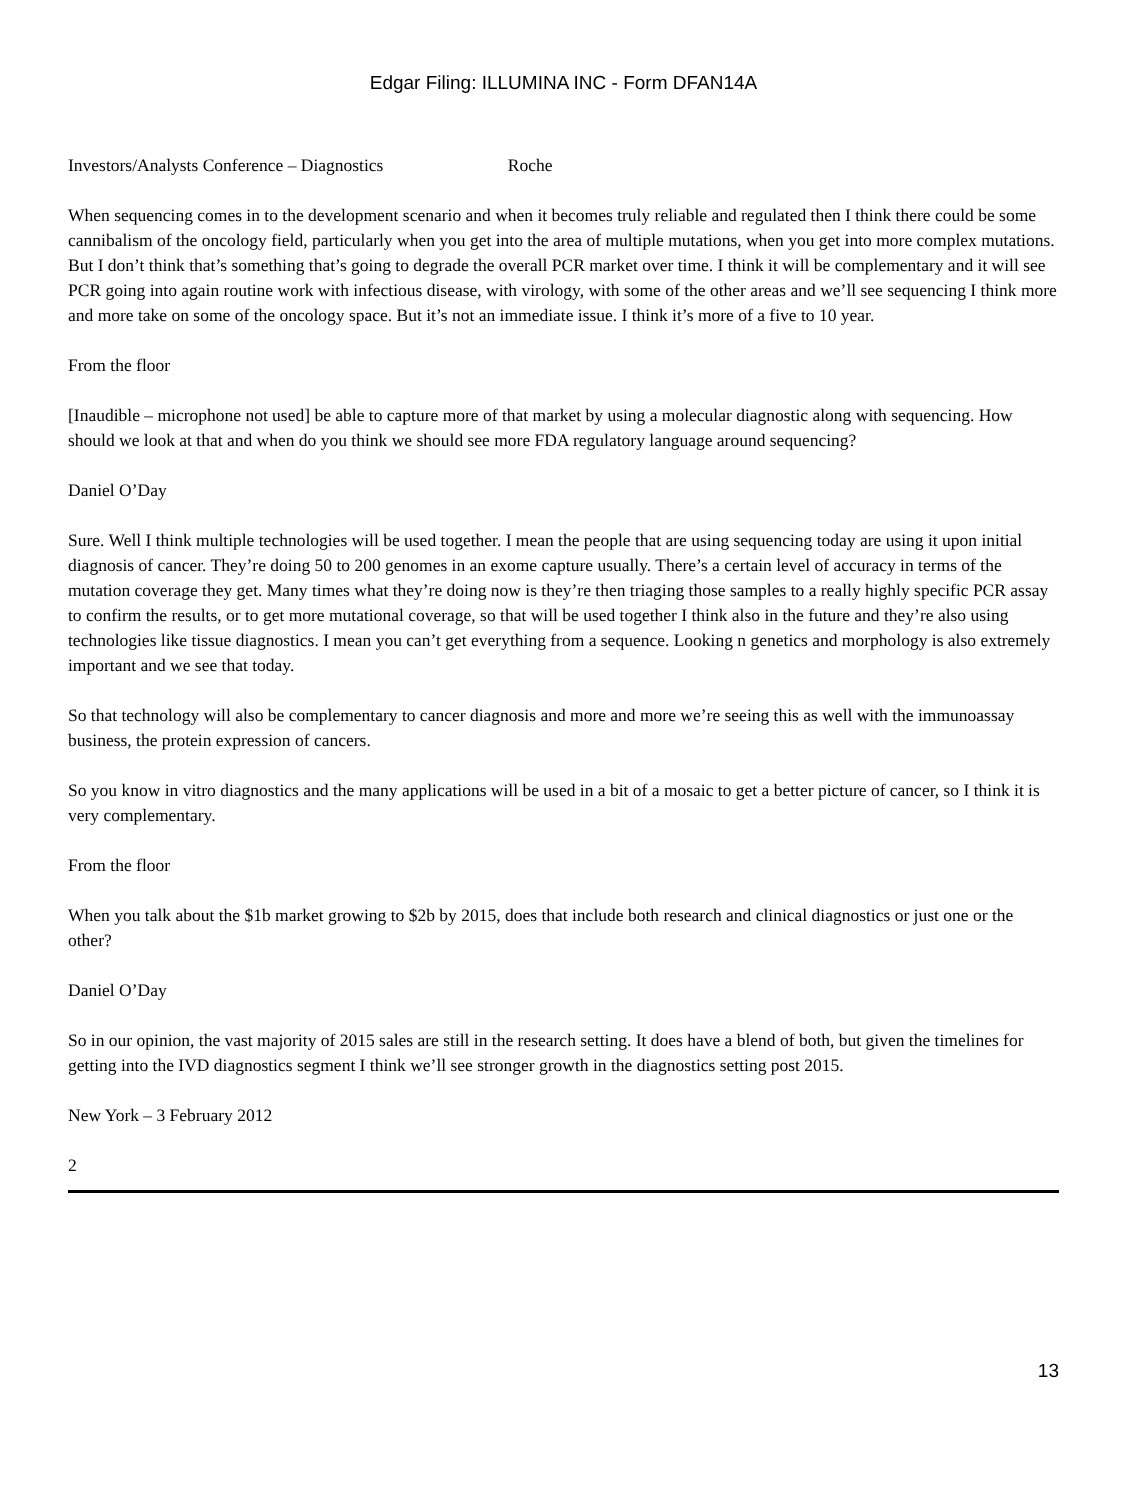Edgar Filing: ILLUMINA INC - Form DFAN14A
Investors/Analysts Conference – Diagnostics Roche
When sequencing comes in to the development scenario and when it becomes truly reliable and regulated then I think there could be some cannibalism of the oncology field, particularly when you get into the area of multiple mutations, when you get into more complex mutations. But I don’t think that’s something that’s going to degrade the overall PCR market over time. I think it will be complementary and it will see PCR going into again routine work with infectious disease, with virology, with some of the other areas and we’ll see sequencing I think more and more take on some of the oncology space. But it’s not an immediate issue. I think it’s more of a five to 10 year.
From the floor
[Inaudible – microphone not used] be able to capture more of that market by using a molecular diagnostic along with sequencing. How should we look at that and when do you think we should see more FDA regulatory language around sequencing?
Daniel O’Day
Sure. Well I think multiple technologies will be used together. I mean the people that are using sequencing today are using it upon initial diagnosis of cancer. They’re doing 50 to 200 genomes in an exome capture usually. There’s a certain level of accuracy in terms of the mutation coverage they get. Many times what they’re doing now is they’re then triaging those samples to a really highly specific PCR assay to confirm the results, or to get more mutational coverage, so that will be used together I think also in the future and they’re also using technologies like tissue diagnostics. I mean you can’t get everything from a sequence. Looking n genetics and morphology is also extremely important and we see that today.
So that technology will also be complementary to cancer diagnosis and more and more we’re seeing this as well with the immunoassay business, the protein expression of cancers.
So you know in vitro diagnostics and the many applications will be used in a bit of a mosaic to get a better picture of cancer, so I think it is very complementary.
From the floor
When you talk about the $1b market growing to $2b by 2015, does that include both research and clinical diagnostics or just one or the other?
Daniel O’Day
So in our opinion, the vast majority of 2015 sales are still in the research setting. It does have a blend of both, but given the timelines for getting into the IVD diagnostics segment I think we’ll see stronger growth in the diagnostics setting post 2015.
New York – 3 February 2012
2
13